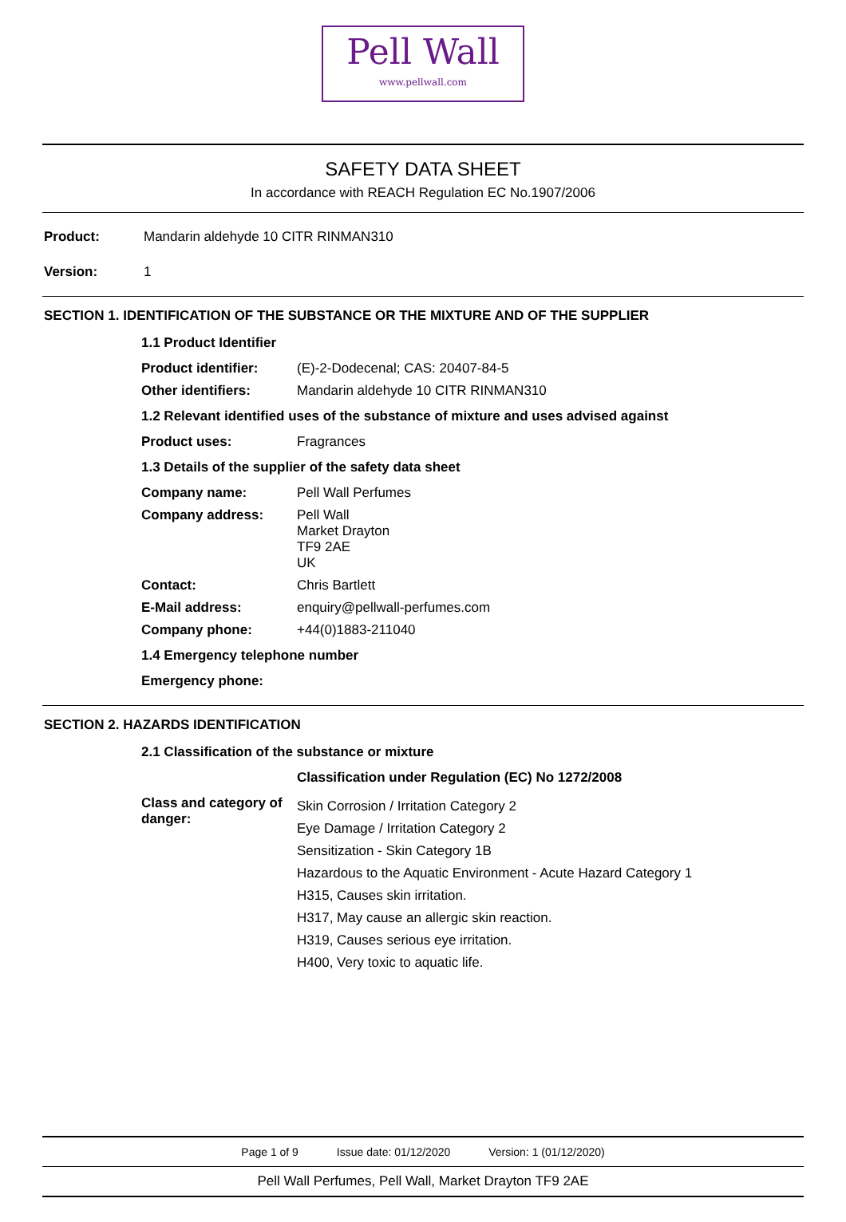Pell Wall
www.pellwall.com
SAFETY DATA SHEET
In accordance with REACH Regulation EC No.1907/2006
Product: Mandarin aldehyde 10 CITR RINMAN310
Version: 1
SECTION 1. IDENTIFICATION OF THE SUBSTANCE OR THE MIXTURE AND OF THE SUPPLIER
1.1 Product Identifier
Product identifier: (E)-2-Dodecenal; CAS: 20407-84-5
Other identifiers: Mandarin aldehyde 10 CITR RINMAN310
1.2 Relevant identified uses of the substance of mixture and uses advised against
Product uses: Fragrances
1.3 Details of the supplier of the safety data sheet
Company name: Pell Wall Perfumes
Company address: Pell Wall
Market Drayton
TF9 2AE
UK
Contact: Chris Bartlett
E-Mail address: enquiry@pellwall-perfumes.com
Company phone: +44(0)1883-211040
1.4 Emergency telephone number
Emergency phone:
SECTION 2. HAZARDS IDENTIFICATION
2.1 Classification of the substance or mixture
Classification under Regulation (EC) No 1272/2008
Class and category of danger:
Skin Corrosion / Irritation Category 2
Eye Damage / Irritation Category 2
Sensitization - Skin Category 1B
Hazardous to the Aquatic Environment - Acute Hazard Category 1
H315, Causes skin irritation.
H317, May cause an allergic skin reaction.
H319, Causes serious eye irritation.
H400, Very toxic to aquatic life.
Page 1 of 9 Issue date: 01/12/2020 Version: 1 (01/12/2020)
Pell Wall Perfumes, Pell Wall, Market Drayton TF9 2AE